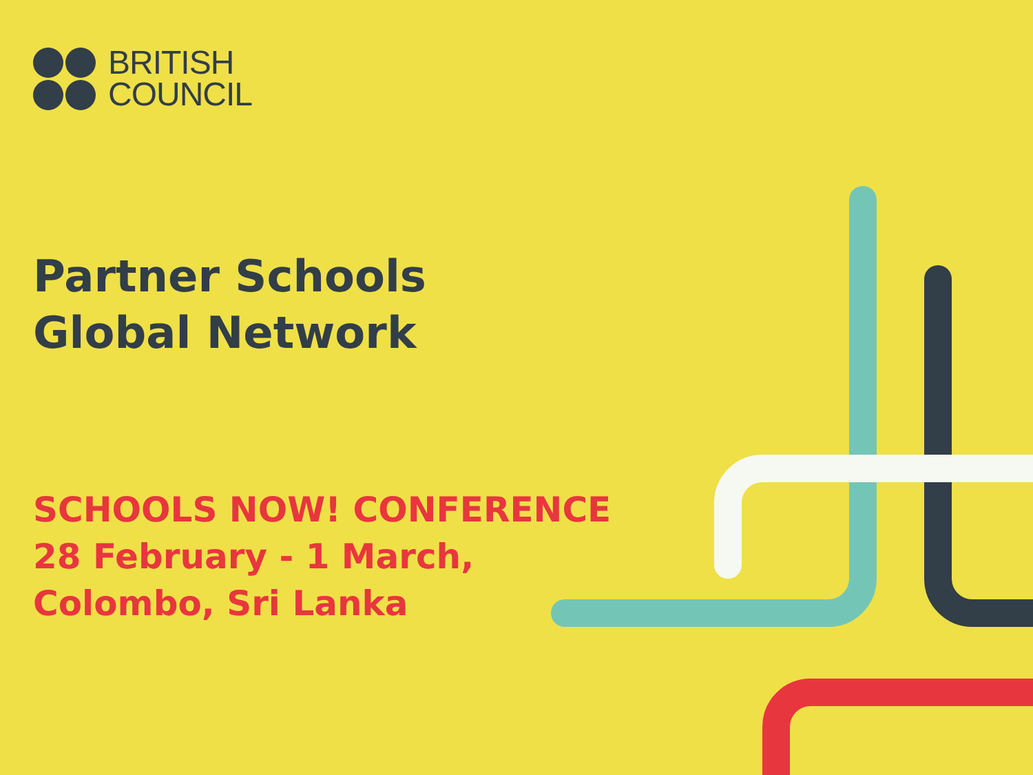BRITISH
COUNCIL
Partner Schools
Global Network
SCHOOLS NOW! CONFERENCE
28 February - 1 March,
Colombo, Sri Lanka